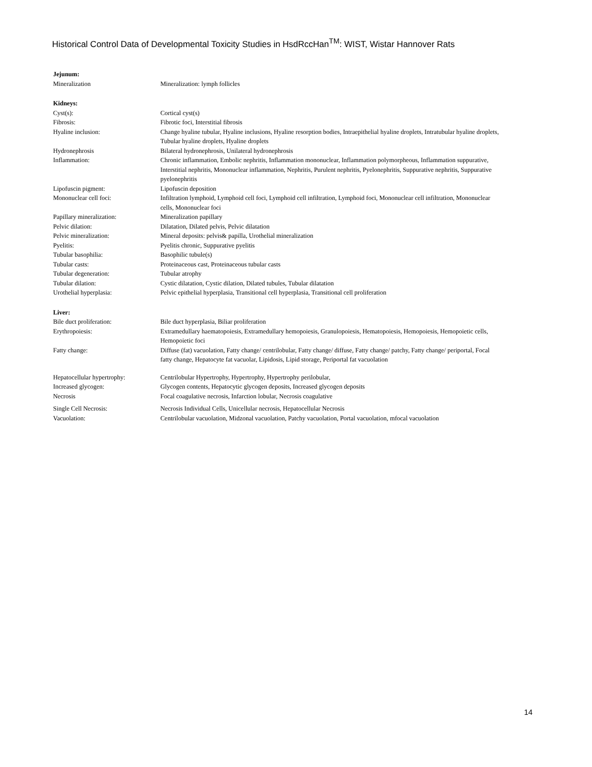Historical Control Data of Developmental Toxicity Studies in HsdRccHan<sup>TM</sup>: WIST, Wistar Hannover Rats
| Jejunum: | |
| Mineralization | Mineralization: lymph follicles |
| Kidneys: | |
| Cyst(s): | Cortical cyst(s) |
| Fibrosis: | Fibrotic foci, Interstitial fibrosis |
| Hyaline inclusion: | Change hyaline tubular, Hyaline inclusions, Hyaline resorption bodies, Intraepithelial hyaline droplets, Intratubular hyaline droplets, Tubular hyaline droplets, Hyaline droplets |
| Hydronephrosis | Bilateral hydronephrosis, Unilateral hydronephrosis |
| Inflammation: | Chronic inflammation, Embolic nephritis, Inflammation mononuclear, Inflammation polymorpheous, Inflammation suppurative, Interstitial nephritis, Mononuclear inflammation, Nephritis, Purulent nephritis, Pyelonephritis, Suppurative nephritis, Suppurative pyelonephritis |
| Lipofuscin pigment: | Lipofuscin deposition |
| Mononuclear cell foci: | Infiltration lymphoid, Lymphoid cell foci, Lymphoid cell infiltration, Lymphoid foci, Mononuclear cell infiltration, Mononuclear cells, Mononuclear foci |
| Papillary mineralization: | Mineralization papillary |
| Pelvic dilation: | Dilatation, Dilated pelvis, Pelvic dilatation |
| Pelvic mineralization: | Mineral deposits: pelvis& papilla, Urothelial mineralization |
| Pyelitis: | Pyelitis chronic, Suppurative pyelitis |
| Tubular basophilia: | Basophilic tubule(s) |
| Tubular casts: | Proteinaceous cast, Proteinaceous tubular casts |
| Tubular degeneration: | Tubular atrophy |
| Tubular dilation: | Cystic dilatation, Cystic dilation, Dilated tubules, Tubular dilatation |
| Urothelial hyperplasia: | Pelvic epithelial hyperplasia, Transitional cell hyperplasia, Transitional cell proliferation |
| Liver: | |
| Bile duct proliferation: | Bile duct hyperplasia, Biliar proliferation |
| Erythropoiesis: | Extramedullary haematopoiesis, Extramedullary hemopoiesis, Granulopoiesis, Hematopoiesis, Hemopoiesis, Hemopoietic cells, Hemopoietic foci |
| Fatty change: | Diffuse (fat) vacuolation, Fatty change/ centrilobular, Fatty change/ diffuse, Fatty change/ patchy, Fatty change/ periportal, Focal fatty change, Hepatocyte fat vacuolar, Lipidosis, Lipid storage, Periportal fat vacuolation |
| Hepatocellular hypertrophy: | Centrilobular Hypertrophy, Hypertrophy, Hypertrophy perilobular, |
| Increased glycogen: | Glycogen contents, Hepatocytic glycogen deposits, Increased glycogen deposits |
| Necrosis | Focal coagulative necrosis, Infarction lobular, Necrosis coagulative |
| Single Cell Necrosis: | Necrosis Individual Cells, Unicellular necrosis, Hepatocellular Necrosis |
| Vacuolation: | Centrilobular vacuolation, Midzonal vacuolation, Patchy vacuolation, Portal vacuolation, mfocal vacuolation |
14